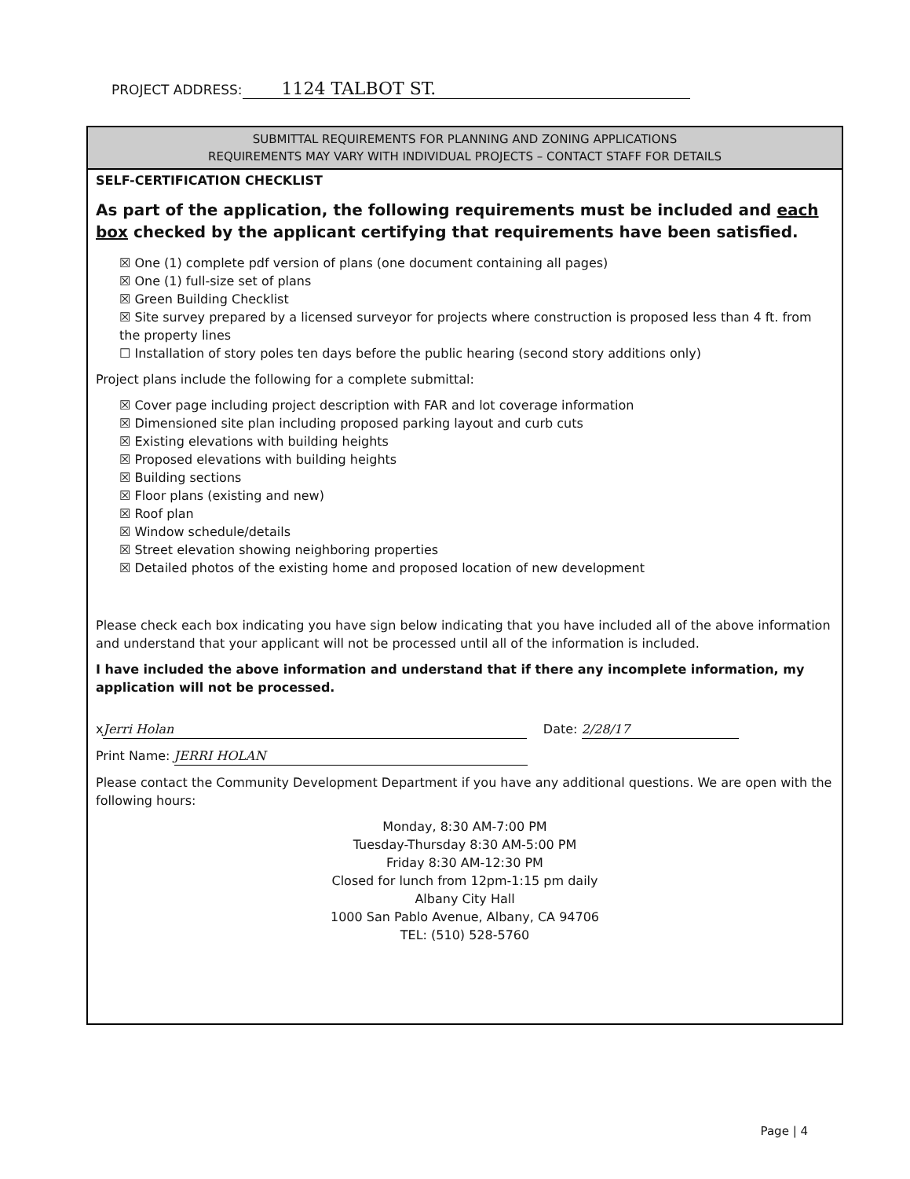PROJECT ADDRESS: 1124 TALBOT ST.
SUBMITTAL REQUIREMENTS FOR PLANNING AND ZONING APPLICATIONS
REQUIREMENTS MAY VARY WITH INDIVIDUAL PROJECTS – CONTACT STAFF FOR DETAILS
SELF-CERTIFICATION CHECKLIST
As part of the application, the following requirements must be included and each box checked by the applicant certifying that requirements have been satisfied.
☒ One (1) complete pdf version of plans (one document containing all pages)
☒ One (1) full-size set of plans
☒ Green Building Checklist
☒ Site survey prepared by a licensed surveyor for projects where construction is proposed less than 4 ft. from the property lines
☐ Installation of story poles ten days before the public hearing (second story additions only)
Project plans include the following for a complete submittal:
☒ Cover page including project description with FAR and lot coverage information
☒ Dimensioned site plan including proposed parking layout and curb cuts
☒ Existing elevations with building heights
☒ Proposed elevations with building heights
☒ Building sections
☒ Floor plans (existing and new)
☒ Roof plan
☒ Window schedule/details
☒ Street elevation showing neighboring properties
☒ Detailed photos of the existing home and proposed location of new development
Please check each box indicating you have sign below indicating that you have included all of the above information and understand that your applicant will not be processed until all of the information is included.
I have included the above information and understand that if there any incomplete information, my application will not be processed.
x Jerri Holan Date: 2/28/17
Print Name: JERRI HOLAN
Please contact the Community Development Department if you have any additional questions. We are open with the following hours:
Monday, 8:30 AM-7:00 PM
Tuesday-Thursday 8:30 AM-5:00 PM
Friday 8:30 AM-12:30 PM
Closed for lunch from 12pm-1:15 pm daily
Albany City Hall
1000 San Pablo Avenue, Albany, CA 94706
TEL: (510) 528-5760
Page | 4